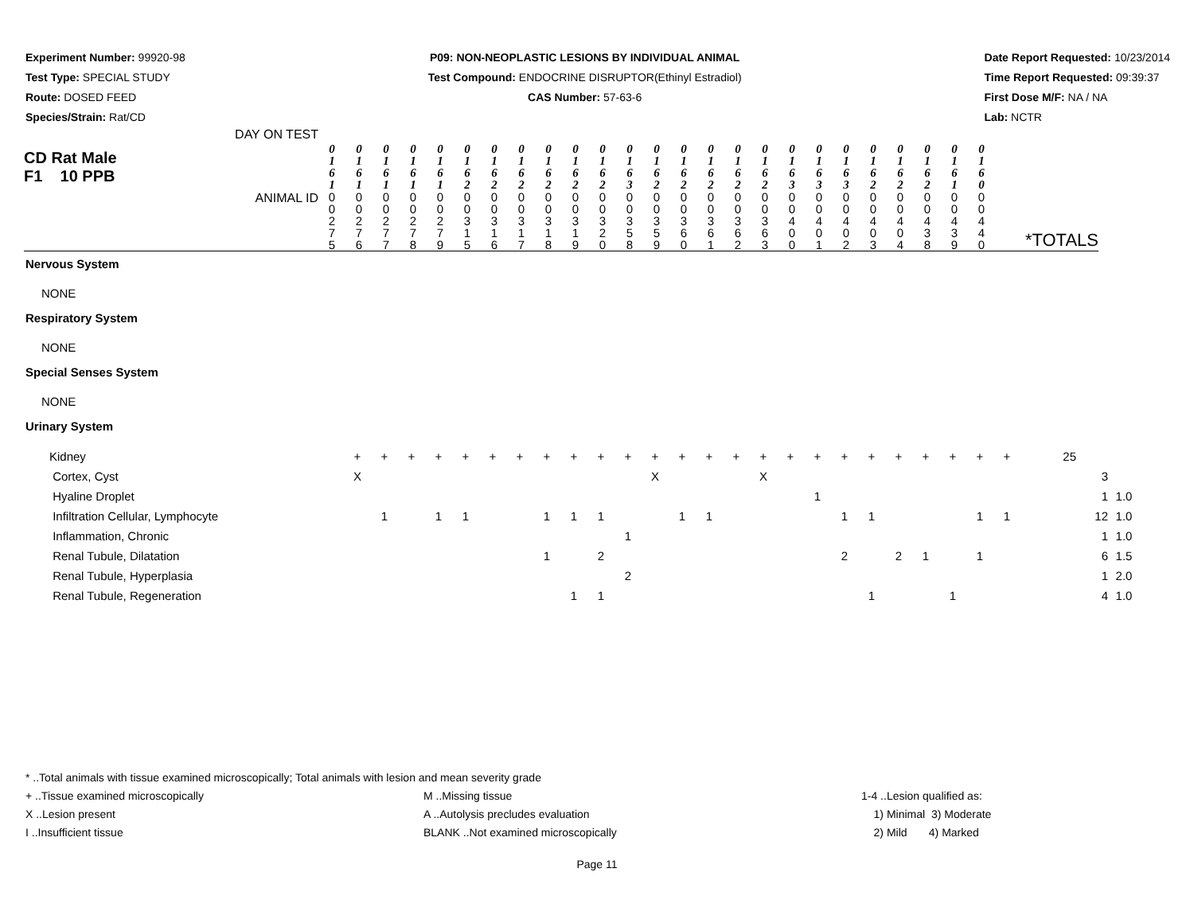Experiment Number: 99920-98
Test Type: SPECIAL STUDY
Route: DOSED FEED
Species/Strain: Rat/CD
P09: NON-NEOPLASTIC LESIONS BY INDIVIDUAL ANIMAL
Test Compound: ENDOCRINE DISRUPTOR(Ethinyl Estradiol)
CAS Number: 57-63-6
Date Report Requested: 10/23/2014
Time Report Requested: 09:39:37
First Dose M/F: NA / NA
Lab: NCTR
| CD Rat Male F1 10 PPB DAY ON TEST | 0 1 6 1 | 0 1 6 1 | 0 1 6 1 | 0 1 6 1 | 0 1 6 1 | 0 1 6 2 | 0 1 6 2 | 0 1 6 2 | 0 1 6 2 | 0 1 6 2 | 0 1 6 2 | 0 1 6 3 | 0 1 6 2 | 0 1 6 2 | 0 1 6 2 | 0 1 6 2 | 0 1 6 2 | 0 1 6 3 | 0 1 6 3 | 0 1 6 3 | 0 1 6 2 | 0 1 6 2 | 0 1 6 2 | 0 1 6 1 | 0 1 6 0 | |
| ANIMAL ID | 0 0 2 7 5 | 0 0 2 7 6 | 0 0 2 7 7 | 0 0 2 7 8 | 0 0 2 7 9 | 0 0 3 1 5 | 0 0 3 1 6 | 0 0 3 1 7 | 0 0 3 1 8 | 0 0 3 1 9 | 0 0 3 2 0 | 0 0 3 5 8 | 0 0 3 5 9 | 0 0 3 6 0 | 0 0 3 6 1 | 0 0 3 6 2 | 0 0 3 6 3 | 0 0 4 0 0 | 0 0 4 0 1 | 0 0 4 0 2 | 0 0 4 0 3 | 0 0 4 0 4 | 0 0 4 3 8 | 0 0 4 3 9 | 0 0 4 4 0 | *TOTALS |
Nervous System
NONE
Respiratory System
NONE
Special Senses System
NONE
Urinary System
| Kidney | + | + | + | + | + | + | + | + | + | + | + | + | + | + | + | + | + | + | + | + | + | + | + | + | + | 25 | | |
| Cortex, Cyst | X | | | | | | | | | | | X | | | | X | | | | | | | | | | | 3 | |
| Hyaline Droplet | | | | | | | | | | | | | | | | | | 1 | | | | | | | | | 1 | 1.0 |
| Infiltration Cellular, Lymphocyte | | 1 | | 1 | 1 | | | 1 | 1 | 1 | | | 1 | 1 | | | | | 1 | 1 | | | | 1 | 1 | | 12 | 1.0 |
| Inflammation, Chronic | | | | | | | | | | | 1 | | | | | | | | | | | | | | | | 1 | 1.0 |
| Renal Tubule, Dilatation | | | | | | | | 1 | | 2 | | | | | | | | | 2 | | 2 | 1 | | 1 | | | 6 | 1.5 |
| Renal Tubule, Hyperplasia | | | | | | | | | | | 2 | | | | | | | | | | | | | | | | 1 | 2.0 |
| Renal Tubule, Regeneration | | | | | | | | | 1 | 1 | | | | | | | | | | 1 | | | 1 | | | | 4 | 1.0 |
* ..Total animals with tissue examined microscopically; Total animals with lesion and mean severity grade
+ ..Tissue examined microscopically
X ..Lesion present
I ..Insufficient tissue
M ..Missing tissue
A ..Autolysis precludes evaluation
BLANK ..Not examined microscopically
1-4 ..Lesion qualified as:
1) Minimal 3) Moderate
2) Mild 4) Marked
Page 11